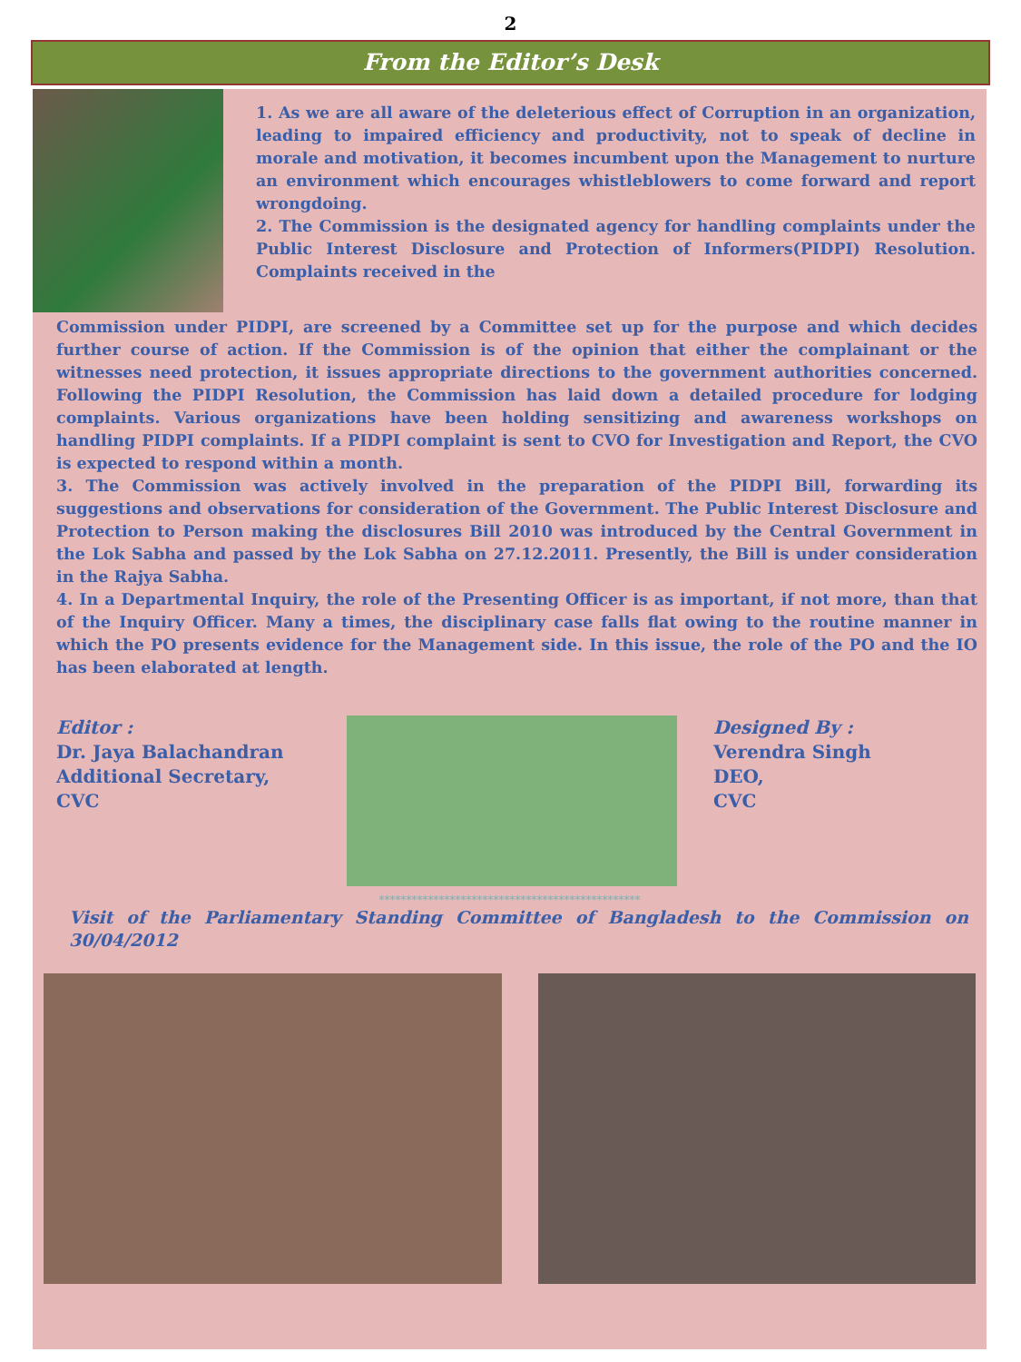2
From the Editor’s Desk
1. As we are all aware of the deleterious effect of Corruption in an organization, leading to impaired efficiency and productivity, not to speak of decline in morale and motivation, it becomes incumbent upon the Management to nurture an environment which encourages whistleblowers to come forward and report wrongdoing.
2. The Commission is the designated agency for handling complaints under the Public Interest Disclosure and Protection of Informers(PIDPI) Resolution. Complaints received in the
Commission under PIDPI, are screened by a Committee set up for the purpose and which decides further course of action. If the Commission is of the opinion that either the complainant or the witnesses need protection, it issues appropriate directions to the government authorities concerned. Following the PIDPI Resolution, the Commission has laid down a detailed procedure for lodging complaints. Various organizations have been holding sensitizing and awareness workshops on handling PIDPI complaints. If a PIDPI complaint is sent to CVO for Investigation and Report, the CVO is expected to respond within a month.
3. The Commission was actively involved in the preparation of the PIDPI Bill, forwarding its suggestions and observations for consideration of the Government. The Public Interest Disclosure and Protection to Person making the disclosures Bill 2010 was introduced by the Central Government in the Lok Sabha and passed by the Lok Sabha on 27.12.2011. Presently, the Bill is under consideration in the Rajya Sabha.
4. In a Departmental Inquiry, the role of the Presenting Officer is as important, if not more, than that of the Inquiry Officer. Many a times, the disciplinary case falls flat owing to the routine manner in which the PO presents evidence for the Management side. In this issue, the role of the PO and the IO has been elaborated at length.
Editor :
Dr. Jaya Balachandran
Additional Secretary,
CVC
Designed By :
Verendra Singh
DEO,
CVC
************************************************
Visit of the Parliamentary Standing Committee of Bangladesh to the Commission on 30/04/2012